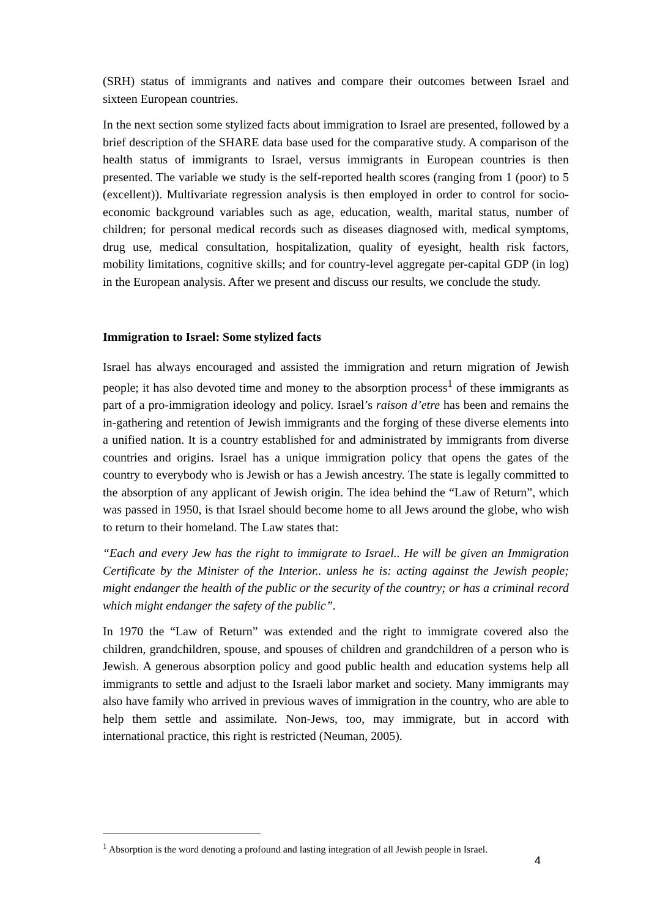(SRH) status of immigrants and natives and compare their outcomes between Israel and sixteen European countries.
In the next section some stylized facts about immigration to Israel are presented, followed by a brief description of the SHARE data base used for the comparative study. A comparison of the health status of immigrants to Israel, versus immigrants in European countries is then presented. The variable we study is the self-reported health scores (ranging from 1 (poor) to 5 (excellent)). Multivariate regression analysis is then employed in order to control for socio-economic background variables such as age, education, wealth, marital status, number of children; for personal medical records such as diseases diagnosed with, medical symptoms, drug use, medical consultation, hospitalization, quality of eyesight, health risk factors, mobility limitations, cognitive skills; and for country-level aggregate per-capital GDP (in log) in the European analysis. After we present and discuss our results, we conclude the study.
Immigration to Israel: Some stylized facts
Israel has always encouraged and assisted the immigration and return migration of Jewish people; it has also devoted time and money to the absorption process<sup>1</sup> of these immigrants as part of a pro-immigration ideology and policy. Israel’s raison d’etre has been and remains the in-gathering and retention of Jewish immigrants and the forging of these diverse elements into a unified nation. It is a country established for and administrated by immigrants from diverse countries and origins. Israel has a unique immigration policy that opens the gates of the country to everybody who is Jewish or has a Jewish ancestry. The state is legally committed to the absorption of any applicant of Jewish origin. The idea behind the “Law of Return”, which was passed in 1950, is that Israel should become home to all Jews around the globe, who wish to return to their homeland. The Law states that:
“Each and every Jew has the right to immigrate to Israel.. He will be given an Immigration Certificate by the Minister of the Interior.. unless he is: acting against the Jewish people; might endanger the health of the public or the security of the country; or has a criminal record which might endanger the safety of the public”.
In 1970 the “Law of Return” was extended and the right to immigrate covered also the children, grandchildren, spouse, and spouses of children and grandchildren of a person who is Jewish. A generous absorption policy and good public health and education systems help all immigrants to settle and adjust to the Israeli labor market and society. Many immigrants may also have family who arrived in previous waves of immigration in the country, who are able to help them settle and assimilate. Non-Jews, too, may immigrate, but in accord with international practice, this right is restricted (Neuman, 2005).
<sup>1</sup> Absorption is the word denoting a profound and lasting integration of all Jewish people in Israel.
4